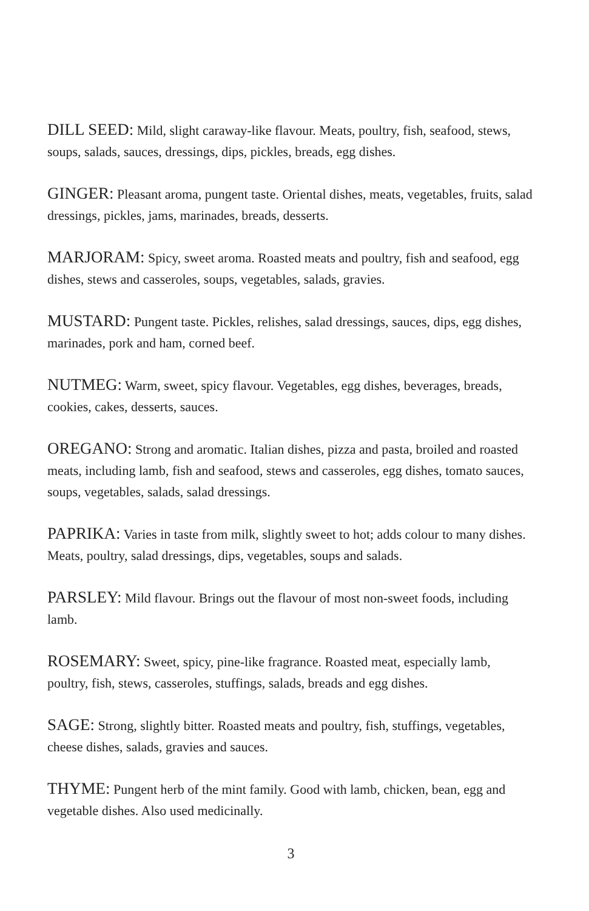DILL SEED: Mild, slight caraway-like flavour. Meats, poultry, fish, seafood, stews, soups, salads, sauces, dressings, dips, pickles, breads, egg dishes.
GINGER: Pleasant aroma, pungent taste. Oriental dishes, meats, vegetables, fruits, salad dressings, pickles, jams, marinades, breads, desserts.
MARJORAM: Spicy, sweet aroma. Roasted meats and poultry, fish and seafood, egg dishes, stews and casseroles, soups, vegetables, salads, gravies.
MUSTARD: Pungent taste. Pickles, relishes, salad dressings, sauces, dips, egg dishes, marinades, pork and ham, corned beef.
NUTMEG: Warm, sweet, spicy flavour. Vegetables, egg dishes, beverages, breads, cookies, cakes, desserts, sauces.
OREGANO: Strong and aromatic. Italian dishes, pizza and pasta, broiled and roasted meats, including lamb, fish and seafood, stews and casseroles, egg dishes, tomato sauces, soups, vegetables, salads, salad dressings.
PAPRIKA: Varies in taste from milk, slightly sweet to hot; adds colour to many dishes. Meats, poultry, salad dressings, dips, vegetables, soups and salads.
PARSLEY: Mild flavour. Brings out the flavour of most non-sweet foods, including lamb.
ROSEMARY: Sweet, spicy, pine-like fragrance. Roasted meat, especially lamb, poultry, fish, stews, casseroles, stuffings, salads, breads and egg dishes.
SAGE: Strong, slightly bitter. Roasted meats and poultry, fish, stuffings, vegetables, cheese dishes, salads, gravies and sauces.
THYME: Pungent herb of the mint family. Good with lamb, chicken, bean, egg and vegetable dishes. Also used medicinally.
3